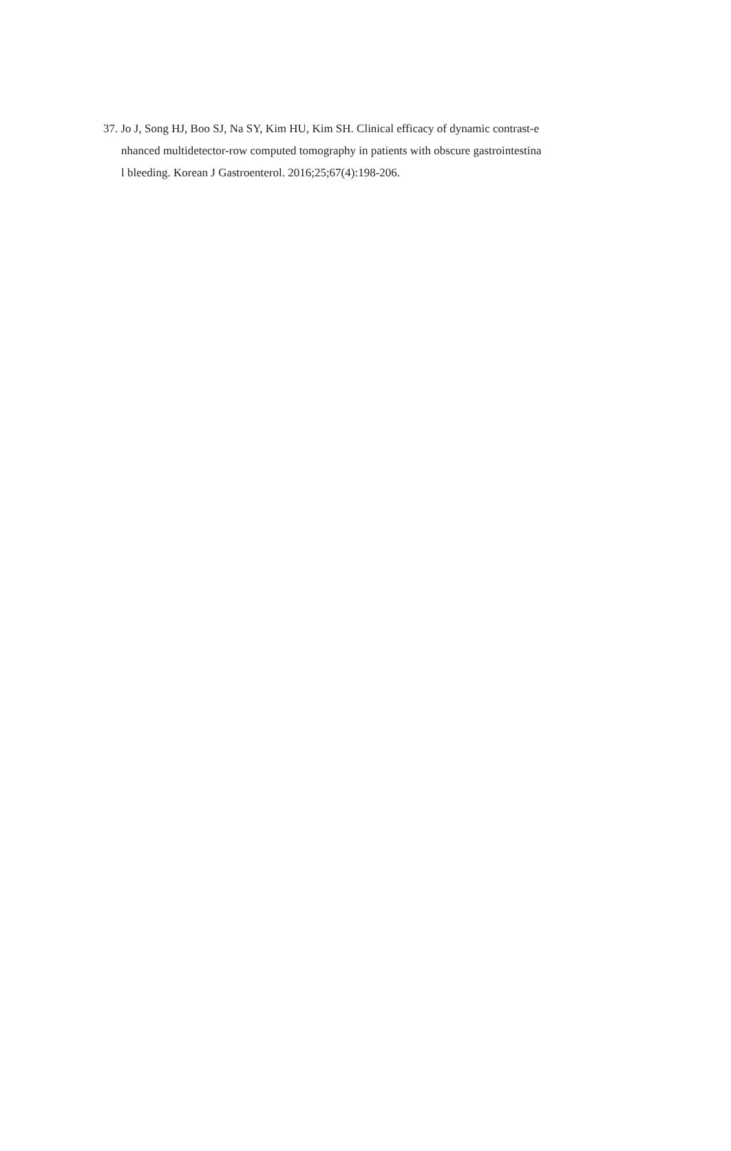37. Jo J, Song HJ, Boo SJ, Na SY, Kim HU, Kim SH. Clinical efficacy of dynamic contrast-e
nhanced multidetector-row computed tomography in patients with obscure gastrointestina
l bleeding. Korean J Gastroenterol. 2016;25;67(4):198-206.